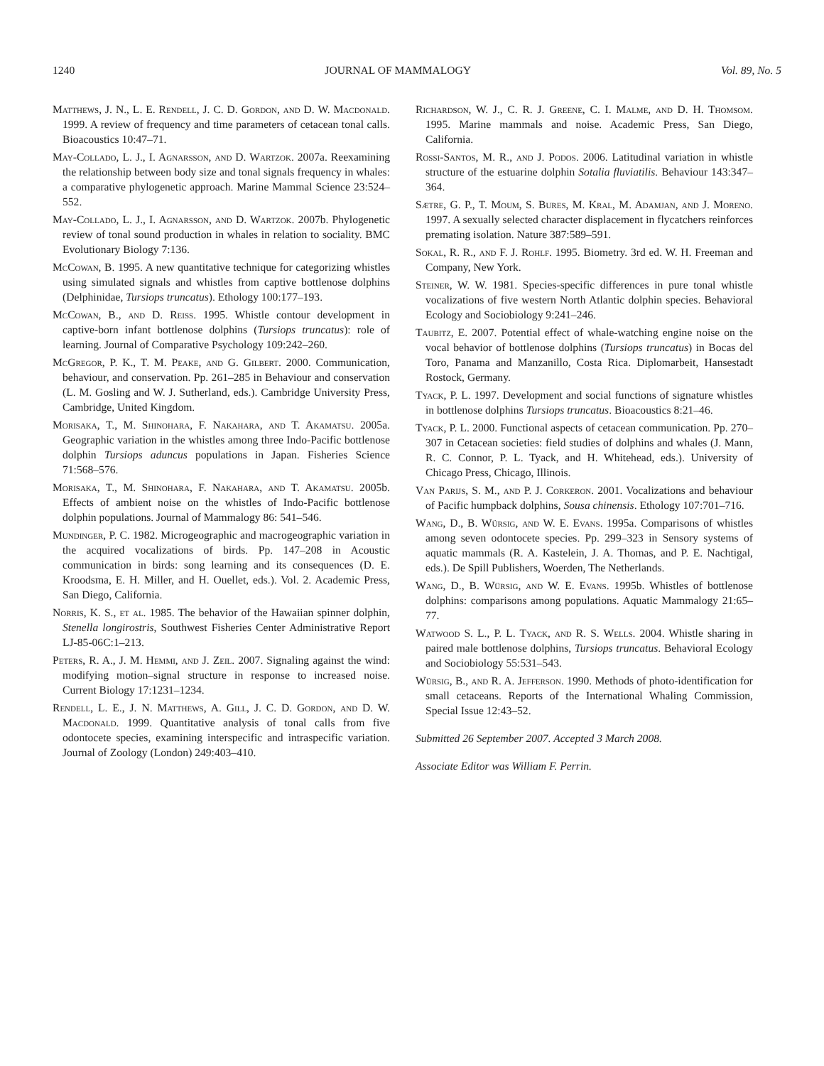1240 JOURNAL OF MAMMALOGY Vol. 89, No. 5
Matthews, J. N., L. E. Rendell, J. C. D. Gordon, and D. W. Macdonald. 1999. A review of frequency and time parameters of cetacean tonal calls. Bioacoustics 10:47–71.
May-Collado, L. J., I. Agnarsson, and D. Wartzok. 2007a. Reexamining the relationship between body size and tonal signals frequency in whales: a comparative phylogenetic approach. Marine Mammal Science 23:524–552.
May-Collado, L. J., I. Agnarsson, and D. Wartzok. 2007b. Phylogenetic review of tonal sound production in whales in relation to sociality. BMC Evolutionary Biology 7:136.
McCowan, B. 1995. A new quantitative technique for categorizing whistles using simulated signals and whistles from captive bottlenose dolphins (Delphinidae, Tursiops truncatus). Ethology 100:177–193.
McCowan, B., and D. Reiss. 1995. Whistle contour development in captive-born infant bottlenose dolphins (Tursiops truncatus): role of learning. Journal of Comparative Psychology 109:242–260.
McGregor, P. K., T. M. Peake, and G. Gilbert. 2000. Communication, behaviour, and conservation. Pp. 261–285 in Behaviour and conservation (L. M. Gosling and W. J. Sutherland, eds.). Cambridge University Press, Cambridge, United Kingdom.
Morisaka, T., M. Shinohara, F. Nakahara, and T. Akamatsu. 2005a. Geographic variation in the whistles among three Indo-Pacific bottlenose dolphin Tursiops aduncus populations in Japan. Fisheries Science 71:568–576.
Morisaka, T., M. Shinohara, F. Nakahara, and T. Akamatsu. 2005b. Effects of ambient noise on the whistles of Indo-Pacific bottlenose dolphin populations. Journal of Mammalogy 86: 541–546.
Mundinger, P. C. 1982. Microgeographic and macrogeographic variation in the acquired vocalizations of birds. Pp. 147–208 in Acoustic communication in birds: song learning and its consequences (D. E. Kroodsma, E. H. Miller, and H. Ouellet, eds.). Vol. 2. Academic Press, San Diego, California.
Norris, K. S., et al. 1985. The behavior of the Hawaiian spinner dolphin, Stenella longirostris, Southwest Fisheries Center Administrative Report LJ-85-06C:1–213.
Peters, R. A., J. M. Hemmi, and J. Zeil. 2007. Signaling against the wind: modifying motion–signal structure in response to increased noise. Current Biology 17:1231–1234.
Rendell, L. E., J. N. Matthews, A. Gill, J. C. D. Gordon, and D. W. Macdonald. 1999. Quantitative analysis of tonal calls from five odontocete species, examining interspecific and intraspecific variation. Journal of Zoology (London) 249:403–410.
Richardson, W. J., C. R. J. Greene, C. I. Malme, and D. H. Thomsom. 1995. Marine mammals and noise. Academic Press, San Diego, California.
Rossi-Santos, M. R., and J. Podos. 2006. Latitudinal variation in whistle structure of the estuarine dolphin Sotalia fluviatilis. Behaviour 143:347–364.
Sætre, G. P., T. Moum, S. Bures, M. Kral, M. Adamjan, and J. Moreno. 1997. A sexually selected character displacement in flycatchers reinforces premating isolation. Nature 387:589–591.
Sokal, R. R., and F. J. Rohlf. 1995. Biometry. 3rd ed. W. H. Freeman and Company, New York.
Steiner, W. W. 1981. Species-specific differences in pure tonal whistle vocalizations of five western North Atlantic dolphin species. Behavioral Ecology and Sociobiology 9:241–246.
Taubitz, E. 2007. Potential effect of whale-watching engine noise on the vocal behavior of bottlenose dolphins (Tursiops truncatus) in Bocas del Toro, Panama and Manzanillo, Costa Rica. Diplomarbeit, Hansestadt Rostock, Germany.
Tyack, P. L. 1997. Development and social functions of signature whistles in bottlenose dolphins Tursiops truncatus. Bioacoustics 8:21–46.
Tyack, P. L. 2000. Functional aspects of cetacean communication. Pp. 270–307 in Cetacean societies: field studies of dolphins and whales (J. Mann, R. C. Connor, P. L. Tyack, and H. Whitehead, eds.). University of Chicago Press, Chicago, Illinois.
Van Parijs, S. M., and P. J. Corkeron. 2001. Vocalizations and behaviour of Pacific humpback dolphins, Sousa chinensis. Ethology 107:701–716.
Wang, D., B. Würsig, and W. E. Evans. 1995a. Comparisons of whistles among seven odontocete species. Pp. 299–323 in Sensory systems of aquatic mammals (R. A. Kastelein, J. A. Thomas, and P. E. Nachtigal, eds.). De Spill Publishers, Woerden, The Netherlands.
Wang, D., B. Würsig, and W. E. Evans. 1995b. Whistles of bottlenose dolphins: comparisons among populations. Aquatic Mammalogy 21:65–77.
Watwood S. L., P. L. Tyack, and R. S. Wells. 2004. Whistle sharing in paired male bottlenose dolphins, Tursiops truncatus. Behavioral Ecology and Sociobiology 55:531–543.
Würsig, B., and R. A. Jefferson. 1990. Methods of photo-identification for small cetaceans. Reports of the International Whaling Commission, Special Issue 12:43–52.
Submitted 26 September 2007. Accepted 3 March 2008.
Associate Editor was William F. Perrin.